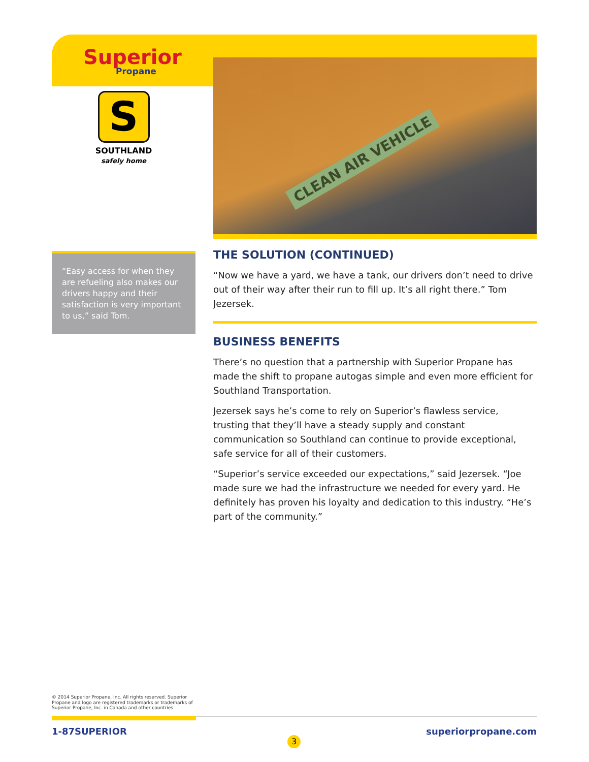Superior
Propane
S
SOUTHLAND
safely home
CLEAN AIR VEHICLE
“Easy access for when they are refueling also makes our drivers happy and their satisfaction is very important to us,” said Tom.
THE SOLUTION (CONTINUED)
“Now we have a yard, we have a tank, our drivers don’t need to drive out of their way after their run to fill up. It’s all right there.” Tom Jezersek.
BUSINESS BENEFITS
There’s no question that a partnership with Superior Propane has made the shift to propane autogas simple and even more efficient for Southland Transportation.
Jezersek says he’s come to rely on Superior’s flawless service, trusting that they’ll have a steady supply and constant communication so Southland can continue to provide exceptional, safe service for all of their customers.
“Superior’s service exceeded our expectations,” said Jezersek. “Joe made sure we had the infrastructure we needed for every yard. He definitely has proven his loyalty and dedication to this industry. “He’s part of the community.”
© 2014 Superior Propane, Inc. All rights reserved. Superior Propane and logo are registered trademarks or trademarks of Superior Propane, Inc. in Canada and other countries
1-87SUPERIOR
3
superiorpropane.com